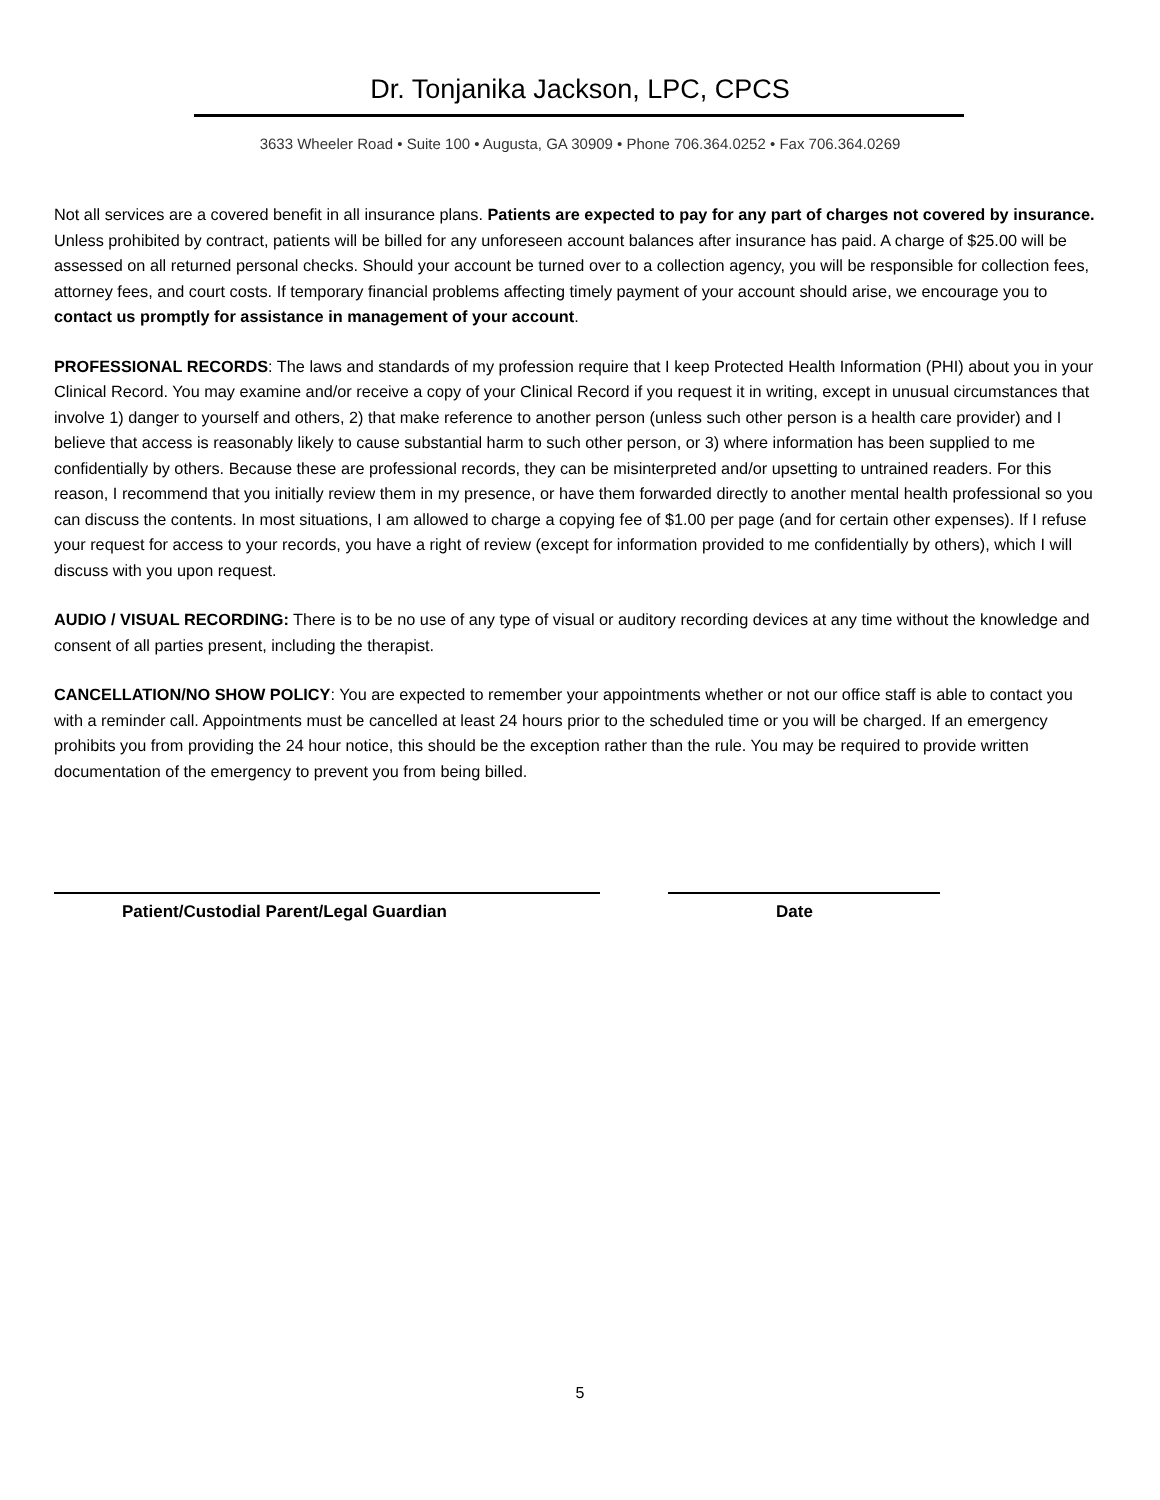Dr. Tonjanika Jackson, LPC, CPCS
3633 Wheeler Road • Suite 100 • Augusta, GA 30909 • Phone 706.364.0252 • Fax 706.364.0269
Not all services are a covered benefit in all insurance plans. Patients are expected to pay for any part of charges not covered by insurance. Unless prohibited by contract, patients will be billed for any unforeseen account balances after insurance has paid. A charge of $25.00 will be assessed on all returned personal checks. Should your account be turned over to a collection agency, you will be responsible for collection fees, attorney fees, and court costs. If temporary financial problems affecting timely payment of your account should arise, we encourage you to contact us promptly for assistance in management of your account.
PROFESSIONAL RECORDS: The laws and standards of my profession require that I keep Protected Health Information (PHI) about you in your Clinical Record. You may examine and/or receive a copy of your Clinical Record if you request it in writing, except in unusual circumstances that involve 1) danger to yourself and others, 2) that make reference to another person (unless such other person is a health care provider) and I believe that access is reasonably likely to cause substantial harm to such other person, or 3) where information has been supplied to me confidentially by others. Because these are professional records, they can be misinterpreted and/or upsetting to untrained readers. For this reason, I recommend that you initially review them in my presence, or have them forwarded directly to another mental health professional so you can discuss the contents. In most situations, I am allowed to charge a copying fee of $1.00 per page (and for certain other expenses). If I refuse your request for access to your records, you have a right of review (except for information provided to me confidentially by others), which I will discuss with you upon request.
AUDIO / VISUAL RECORDING: There is to be no use of any type of visual or auditory recording devices at any time without the knowledge and consent of all parties present, including the therapist.
CANCELLATION/NO SHOW POLICY: You are expected to remember your appointments whether or not our office staff is able to contact you with a reminder call. Appointments must be cancelled at least 24 hours prior to the scheduled time or you will be charged. If an emergency prohibits you from providing the 24 hour notice, this should be the exception rather than the rule. You may be required to provide written documentation of the emergency to prevent you from being billed.
Patient/Custodial Parent/Legal Guardian Date
5